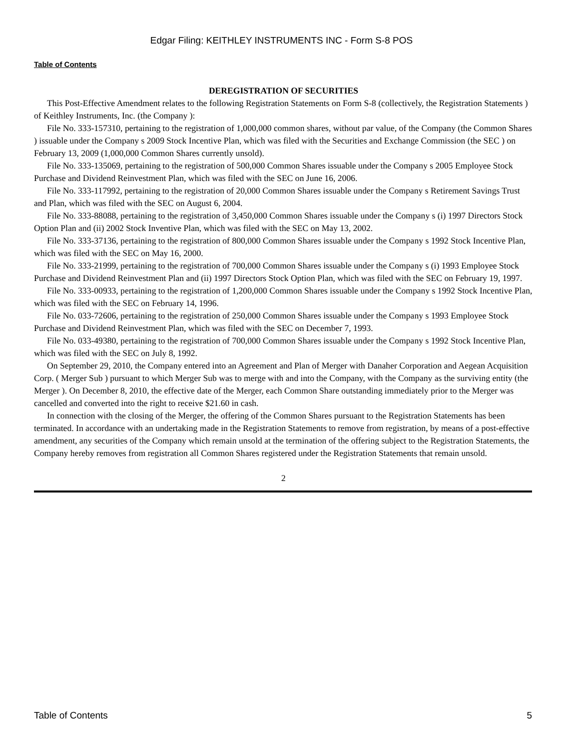Edgar Filing: KEITHLEY INSTRUMENTS INC - Form S-8 POS
Table of Contents
DEREGISTRATION OF SECURITIES
This Post-Effective Amendment relates to the following Registration Statements on Form S-8 (collectively, the Registration Statements ) of Keithley Instruments, Inc. (the Company ):
File No. 333-157310, pertaining to the registration of 1,000,000 common shares, without par value, of the Company (the Common Shares ) issuable under the Company s 2009 Stock Incentive Plan, which was filed with the Securities and Exchange Commission (the SEC ) on February 13, 2009 (1,000,000 Common Shares currently unsold).
File No. 333-135069, pertaining to the registration of 500,000 Common Shares issuable under the Company s 2005 Employee Stock Purchase and Dividend Reinvestment Plan, which was filed with the SEC on June 16, 2006.
File No. 333-117992, pertaining to the registration of 20,000 Common Shares issuable under the Company s Retirement Savings Trust and Plan, which was filed with the SEC on August 6, 2004.
File No. 333-88088, pertaining to the registration of 3,450,000 Common Shares issuable under the Company s (i) 1997 Directors Stock Option Plan and (ii) 2002 Stock Inventive Plan, which was filed with the SEC on May 13, 2002.
File No. 333-37136, pertaining to the registration of 800,000 Common Shares issuable under the Company s 1992 Stock Incentive Plan, which was filed with the SEC on May 16, 2000.
File No. 333-21999, pertaining to the registration of 700,000 Common Shares issuable under the Company s (i) 1993 Employee Stock Purchase and Dividend Reinvestment Plan and (ii) 1997 Directors Stock Option Plan, which was filed with the SEC on February 19, 1997.
File No. 333-00933, pertaining to the registration of 1,200,000 Common Shares issuable under the Company s 1992 Stock Incentive Plan, which was filed with the SEC on February 14, 1996.
File No. 033-72606, pertaining to the registration of 250,000 Common Shares issuable under the Company s 1993 Employee Stock Purchase and Dividend Reinvestment Plan, which was filed with the SEC on December 7, 1993.
File No. 033-49380, pertaining to the registration of 700,000 Common Shares issuable under the Company s 1992 Stock Incentive Plan, which was filed with the SEC on July 8, 1992.
On September 29, 2010, the Company entered into an Agreement and Plan of Merger with Danaher Corporation and Aegean Acquisition Corp. ( Merger Sub ) pursuant to which Merger Sub was to merge with and into the Company, with the Company as the surviving entity (the Merger ). On December 8, 2010, the effective date of the Merger, each Common Share outstanding immediately prior to the Merger was cancelled and converted into the right to receive $21.60 in cash.
In connection with the closing of the Merger, the offering of the Common Shares pursuant to the Registration Statements has been terminated. In accordance with an undertaking made in the Registration Statements to remove from registration, by means of a post-effective amendment, any securities of the Company which remain unsold at the termination of the offering subject to the Registration Statements, the Company hereby removes from registration all Common Shares registered under the Registration Statements that remain unsold.
2
Table of Contents 5